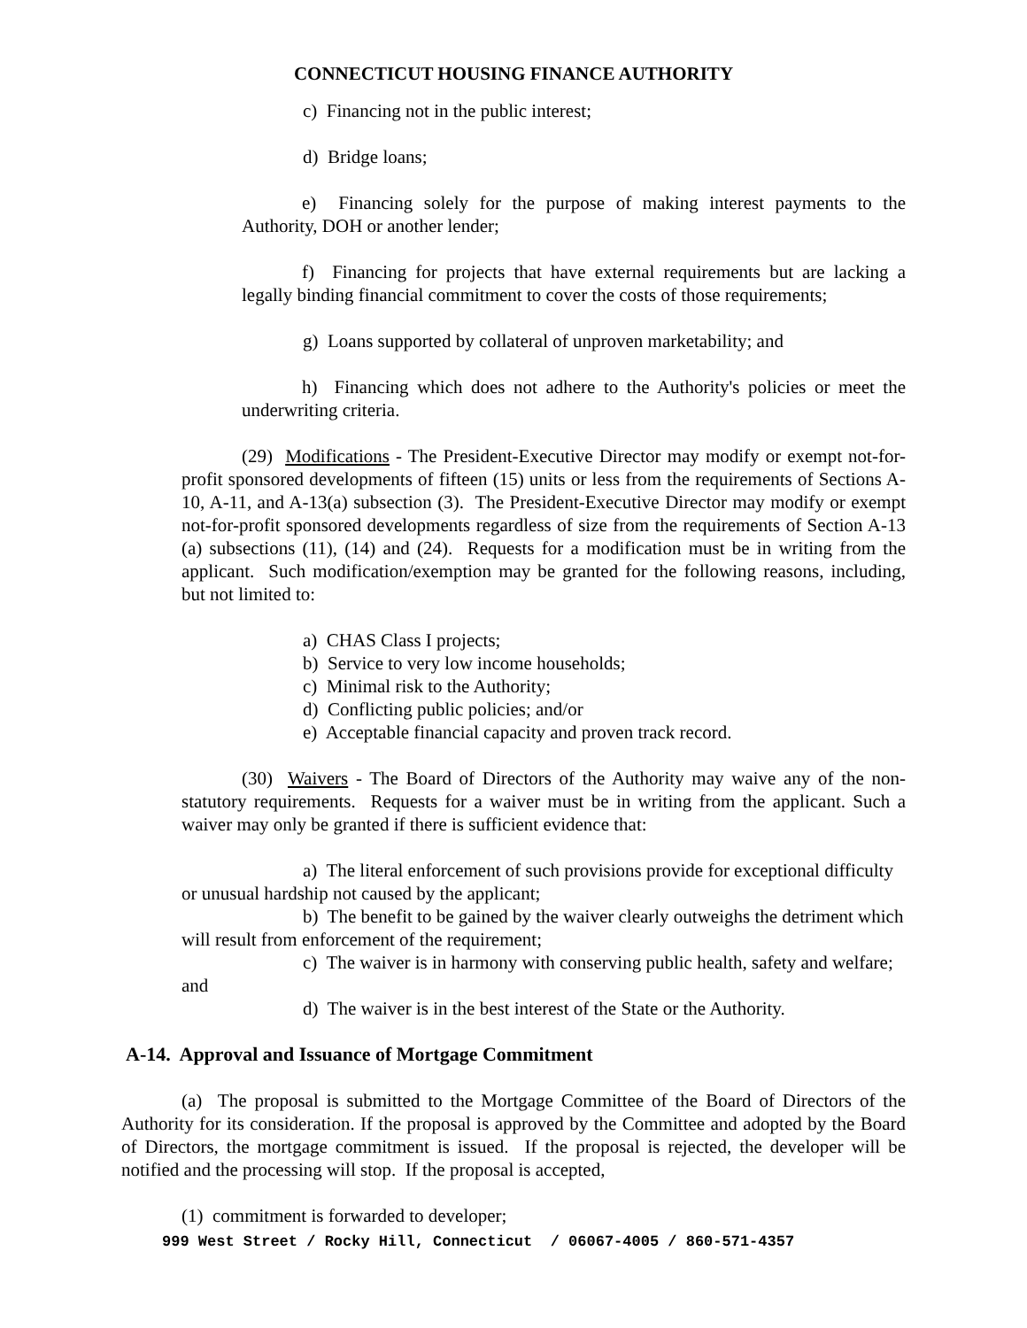CONNECTICUT HOUSING FINANCE AUTHORITY
c) Financing not in the public interest;
d) Bridge loans;
e) Financing solely for the purpose of making interest payments to the Authority, DOH or another lender;
f) Financing for projects that have external requirements but are lacking a legally binding financial commitment to cover the costs of those requirements;
g) Loans supported by collateral of unproven marketability; and
h) Financing which does not adhere to the Authority's policies or meet the underwriting criteria.
(29) Modifications - The President-Executive Director may modify or exempt not-for-profit sponsored developments of fifteen (15) units or less from the requirements of Sections A-10, A-11, and A-13(a) subsection (3). The President-Executive Director may modify or exempt not-for-profit sponsored developments regardless of size from the requirements of Section A-13 (a) subsections (11), (14) and (24). Requests for a modification must be in writing from the applicant. Such modification/exemption may be granted for the following reasons, including, but not limited to:
a) CHAS Class I projects;
b) Service to very low income households;
c) Minimal risk to the Authority;
d) Conflicting public policies; and/or
e) Acceptable financial capacity and proven track record.
(30) Waivers - The Board of Directors of the Authority may waive any of the non-statutory requirements. Requests for a waiver must be in writing from the applicant. Such a waiver may only be granted if there is sufficient evidence that:
a) The literal enforcement of such provisions provide for exceptional difficulty or unusual hardship not caused by the applicant;
b) The benefit to be gained by the waiver clearly outweighs the detriment which will result from enforcement of the requirement;
c) The waiver is in harmony with conserving public health, safety and welfare; and
d) The waiver is in the best interest of the State or the Authority.
A-14. Approval and Issuance of Mortgage Commitment
(a) The proposal is submitted to the Mortgage Committee of the Board of Directors of the Authority for its consideration. If the proposal is approved by the Committee and adopted by the Board of Directors, the mortgage commitment is issued. If the proposal is rejected, the developer will be notified and the processing will stop. If the proposal is accepted,
(1) commitment is forwarded to developer;
999 West Street / Rocky Hill, Connecticut / 06067-4005 / 860-571-4357